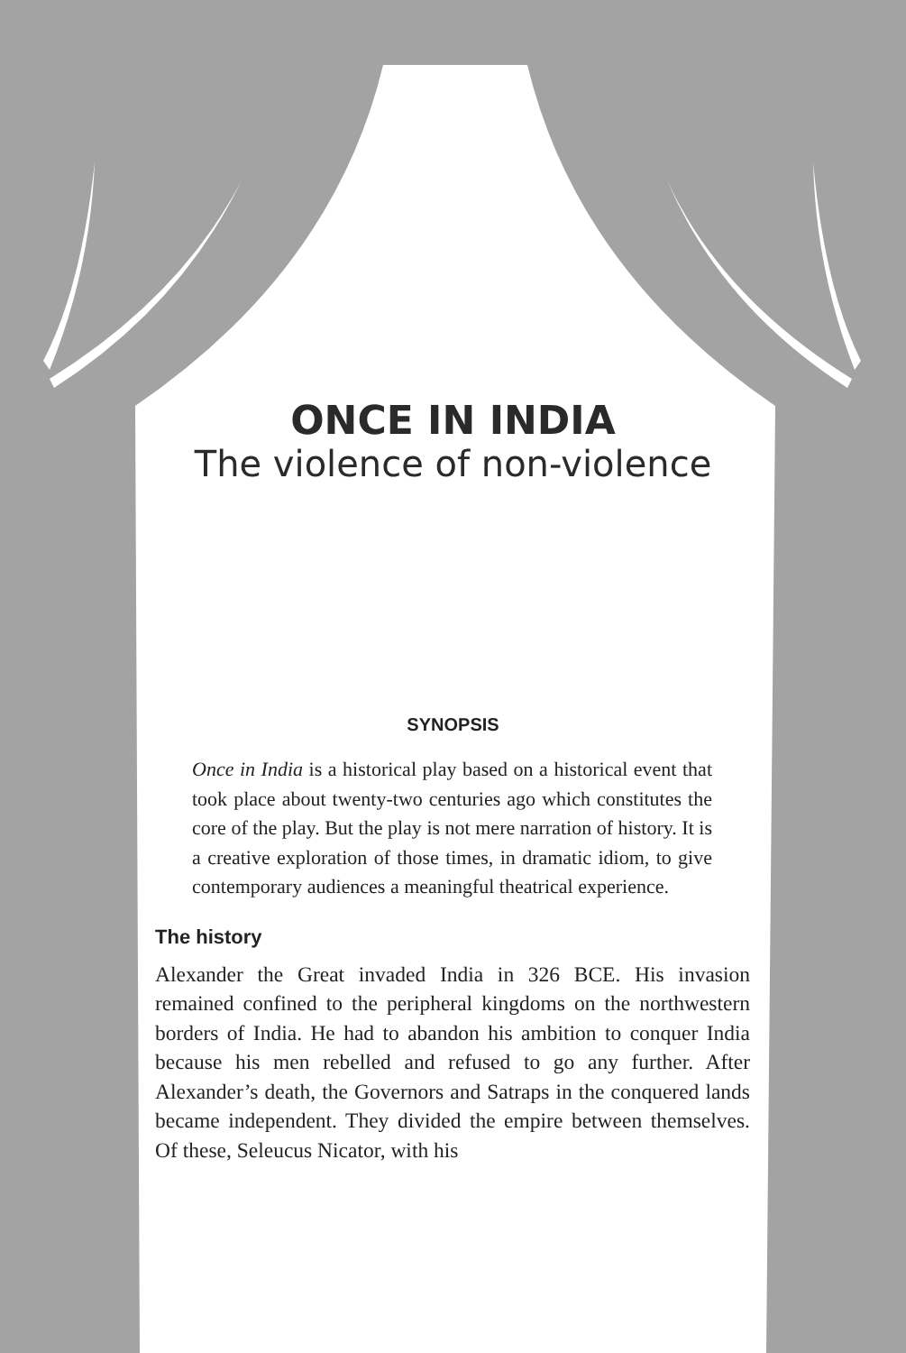ONCE IN INDIA
The violence of non-violence
SYNOPSIS
Once in India is a historical play based on a historical event that took place about twenty-two centuries ago which constitutes the core of the play. But the play is not mere narration of history. It is a creative exploration of those times, in dramatic idiom, to give contemporary audiences a meaningful theatrical experience.
The history
Alexander the Great invaded India in 326 BCE. His invasion remained confined to the peripheral kingdoms on the northwestern borders of India. He had to abandon his ambition to conquer India because his men rebelled and refused to go any further. After Alexander’s death, the Governors and Satraps in the conquered lands became independent. They divided the empire between themselves. Of these, Seleucus Nicator, with his